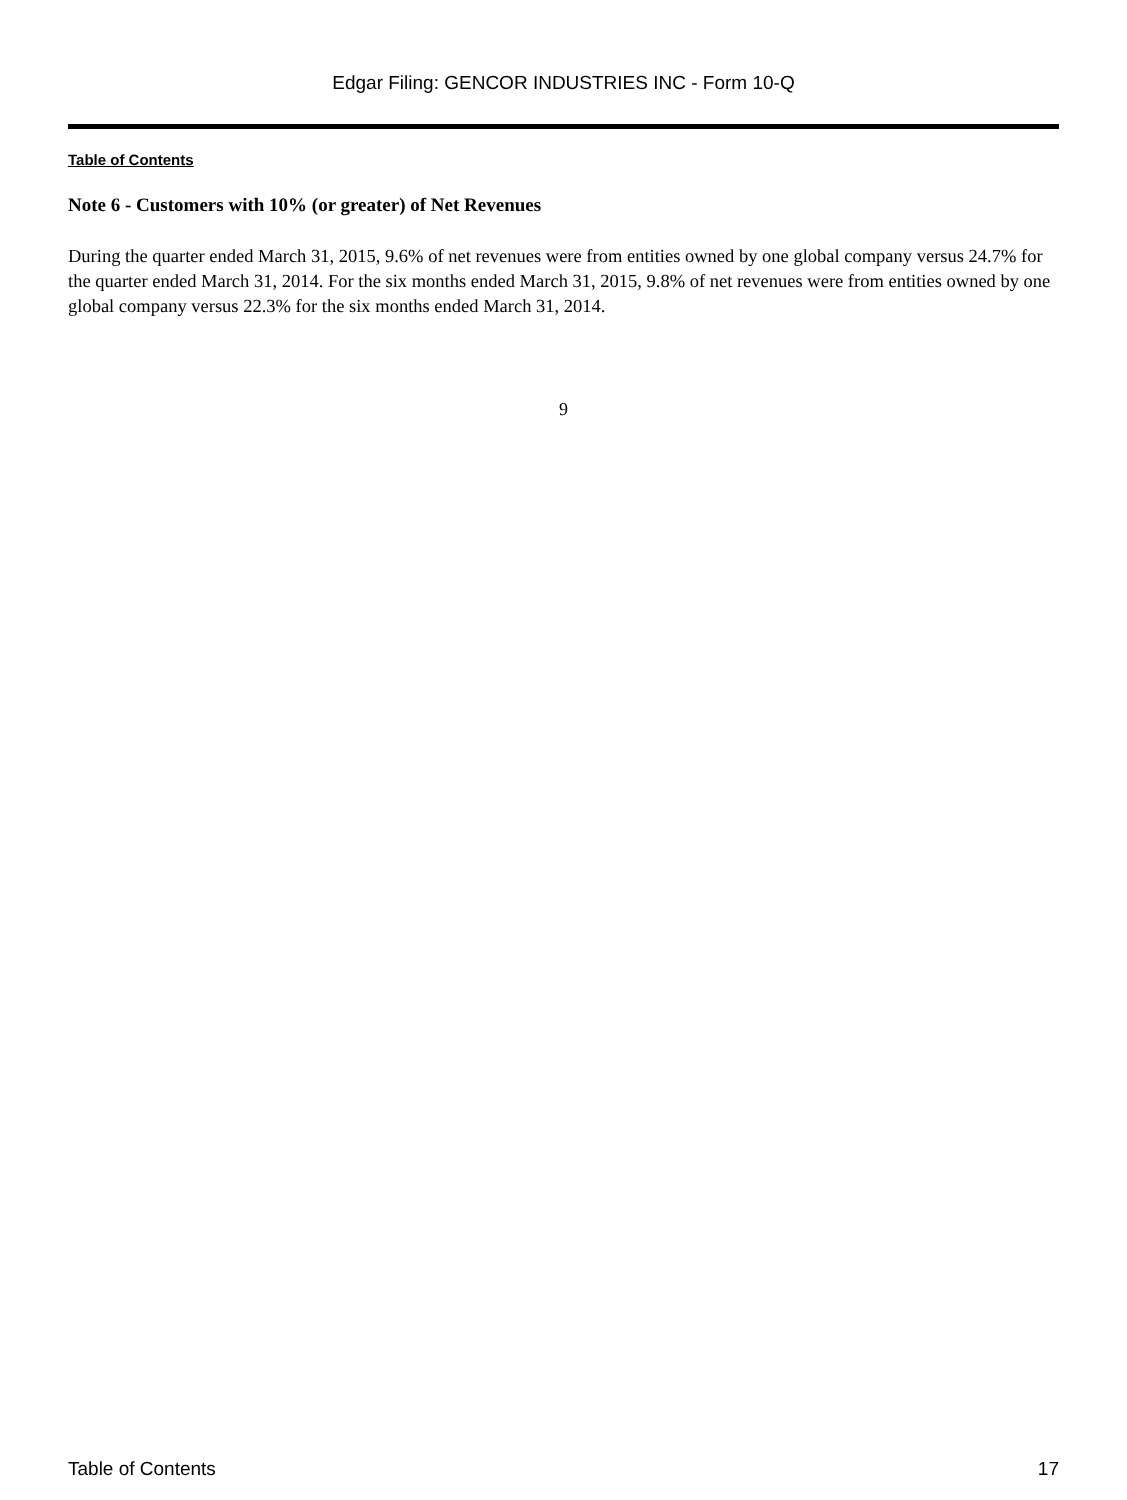Edgar Filing: GENCOR INDUSTRIES INC - Form 10-Q
Table of Contents
Note 6 - Customers with 10% (or greater) of Net Revenues
During the quarter ended March 31, 2015, 9.6% of net revenues were from entities owned by one global company versus 24.7% for the quarter ended March 31, 2014. For the six months ended March 31, 2015, 9.8% of net revenues were from entities owned by one global company versus 22.3% for the six months ended March 31, 2014.
9
Table of Contents 17